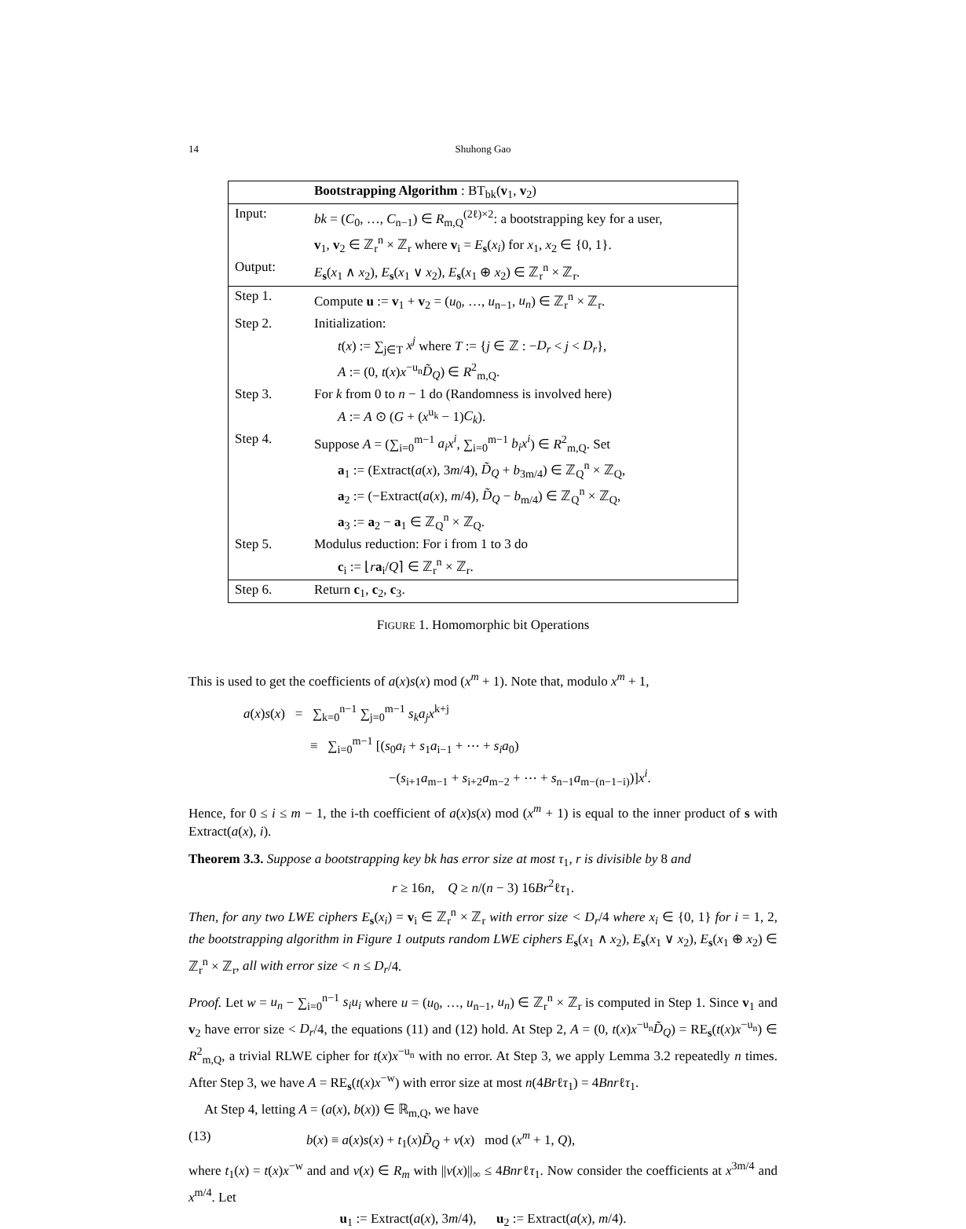14
Shuhong Gao
| | Bootstrapping Algorithm : BT<sub>bk</sub>( v<sub>1</sub>, v<sub>2</sub>) |
| Input: | bk = ( C<sub>0</sub>, …, C<sub>n−1</sub>) ∈ R<sub>m,Q</sub><sup>(2ℓ)×2</sup>: a bootstrapping key for a user, v<sub>1</sub>, v<sub>2</sub> ∈ ℤ<sub>r</sub><sup>n</sup> × ℤ<sub>r</sub> where v<sub>i</sub> = E<sub>s</sub>( x<sub>i</sub> ) for x<sub>1</sub>, x<sub>2</sub> ∈ {0, 1}. |
| Output: | E<sub>s</sub>( x<sub>1</sub> ∧ x<sub>2</sub>), E<sub>s</sub>( x<sub>1</sub> ∨ x<sub>2</sub>), E<sub>s</sub>( x<sub>1</sub> ⊕ x<sub>2</sub>) ∈ ℤ<sub>r</sub><sup>n</sup> × ℤ<sub>r</sub>. |
| Step 1. | Compute u := v<sub>1</sub> + v<sub>2</sub> = ( u<sub>0</sub>, …, u<sub>n−1</sub>, u<sub>n</sub> ) ∈ ℤ<sub>r</sub><sup>n</sup> × ℤ<sub>r</sub>. |
| Step 2. | Initialization: t ( x ) := ∑<sub>j∈T</sub> x<sup>j</sup> where T := { j ∈ ℤ : − D<sub>r</sub> < j < D<sub>r</sub> }, A := (0, t ( x ) x<sup>−u<sub>n</sub></sup> D̃<sub>Q</sub> ) ∈ R<sup>2</sup><sub>m,Q</sub>. |
| Step 3. | For k from 0 to n − 1 do (Randomness is involved here) A := A ⊙ ( G + ( x<sup>u<sub>k</sub></sup> − 1) C<sub>k</sub> ). |
| Step 4. | Suppose A = (∑<sub>i=0</sub><sup>m−1</sup> a<sub>i</sub>x<sup>i</sup> , ∑<sub>i=0</sub><sup>m−1</sup> b<sub>i</sub>x<sup>i</sup> ) ∈ R<sup>2</sup><sub>m,Q</sub>. Set a<sub>1</sub> := (Extract( a ( x ), 3 m /4), D̃<sub>Q</sub> + b<sub>3m/4</sub>) ∈ ℤ<sub>Q</sub><sup>n</sup> × ℤ<sub>Q</sub>, a<sub>2</sub> := (−Extract( a ( x ), m /4), D̃<sub>Q</sub> − b<sub>m/4</sub>) ∈ ℤ<sub>Q</sub><sup>n</sup> × ℤ<sub>Q</sub>, a<sub>3</sub> := a<sub>2</sub> − a<sub>1</sub> ∈ ℤ<sub>Q</sub><sup>n</sup> × ℤ<sub>Q</sub>. |
| Step 5. | Modulus reduction: For i from 1 to 3 do c<sub>i</sub> := ⌊ r a<sub>i</sub>/ Q ⌉ ∈ ℤ<sub>r</sub><sup>n</sup> × ℤ<sub>r</sub>. |
| Step 6. | Return c<sub>1</sub>, c<sub>2</sub>, c<sub>3</sub>. |
FIGURE 1. Homomorphic bit Operations
This is used to get the coefficients of a(x)s(x) mod (x<sup>m</sup> + 1). Note that, modulo x<sup>m</sup> + 1,
a(x)s(x) = ∑<sub>k=0</sub><sup>n−1</sup> ∑<sub>j=0</sub><sup>m−1</sup> s<sub>k</sub>a<sub>j</sub>x<sup>k+j</sup>
≡ ∑<sub>i=0</sub><sup>m−1</sup> [(s<sub>0</sub>a<sub>i</sub> + s<sub>1</sub>a<sub>i−1</sub> + ⋯ + s<sub>i</sub>a<sub>0</sub>)
−(s<sub>i+1</sub>a<sub>m−1</sub> + s<sub>i+2</sub>a<sub>m−2</sub> + ⋯ + s<sub>n−1</sub>a<sub>m−(n−1−i)</sub>)]x<sup>i</sup>.
Hence, for 0 ≤ i ≤ m − 1, the i-th coefficient of a(x)s(x) mod (x<sup>m</sup> + 1) is equal to the inner product of s with Extract(a(x), i).
Theorem 3.3. Suppose a bootstrapping key bk has error size at most τ<sub>1</sub>, r is divisible by 8 and
r ≥ 16n, Q ≥ n/(n − 3) 16Br<sup>2</sup>ℓτ<sub>1</sub>.
Then, for any two LWE ciphers E<sub>s</sub>(x<sub>i</sub>) = v<sub>i</sub> ∈ ℤ<sub>r</sub><sup>n</sup> × ℤ<sub>r</sub> with error size < D<sub>r</sub>/4 where x<sub>i</sub> ∈ {0, 1} for i = 1, 2, the bootstrapping algorithm in Figure 1 outputs random LWE ciphers E<sub>s</sub>(x<sub>1</sub> ∧ x<sub>2</sub>), E<sub>s</sub>(x<sub>1</sub> ∨ x<sub>2</sub>), E<sub>s</sub>(x<sub>1</sub> ⊕ x<sub>2</sub>) ∈ ℤ<sub>r</sub><sup>n</sup> × ℤ<sub>r</sub>, all with error size < n ≤ D<sub>r</sub>/4.
Proof. Let w = u<sub>n</sub> − ∑<sub>i=0</sub><sup>n−1</sup> s<sub>i</sub>u<sub>i</sub> where u = (u<sub>0</sub>, …, u<sub>n−1</sub>, u<sub>n</sub>) ∈ ℤ<sub>r</sub><sup>n</sup> × ℤ<sub>r</sub> is computed in Step 1. Since v<sub>1</sub> and v<sub>2</sub> have error size < D<sub>r</sub>/4, the equations (11) and (12) hold. At Step 2, A = (0, t(x)x<sup>−u<sub>n</sub></sup>D̃<sub>Q</sub>) = RE<sub>s</sub>(t(x)x<sup>−u<sub>n</sub></sup>) ∈ R<sup>2</sup><sub>m,Q</sub>, a trivial RLWE cipher for t(x)x<sup>−u<sub>n</sub></sup> with no error. At Step 3, we apply Lemma 3.2 repeatedly n times. After Step 3, we have A = RE<sub>s</sub>(t(x)x<sup>−w</sup>) with error size at most n(4Brℓτ<sub>1</sub>) = 4Bnrℓτ<sub>1</sub>.
At Step 4, letting A = (a(x), b(x)) ∈ ℝ<sub>m,Q</sub>, we have
(13) b(x) ≡ a(x)s(x) + t<sub>1</sub>(x)D̃<sub>Q</sub> + v(x) mod (x<sup>m</sup> + 1, Q),
where t<sub>1</sub>(x) = t(x)x<sup>−w</sup> and and v(x) ∈ R<sub>m</sub> with ||v(x)||<sub>∞</sub> ≤ 4Bnrℓτ<sub>1</sub>. Now consider the coefficients at x<sup>3m/4</sup> and x<sup>m/4</sup>. Let
u<sub>1</sub> := Extract(a(x), 3m/4), u<sub>2</sub> := Extract(a(x), m/4).